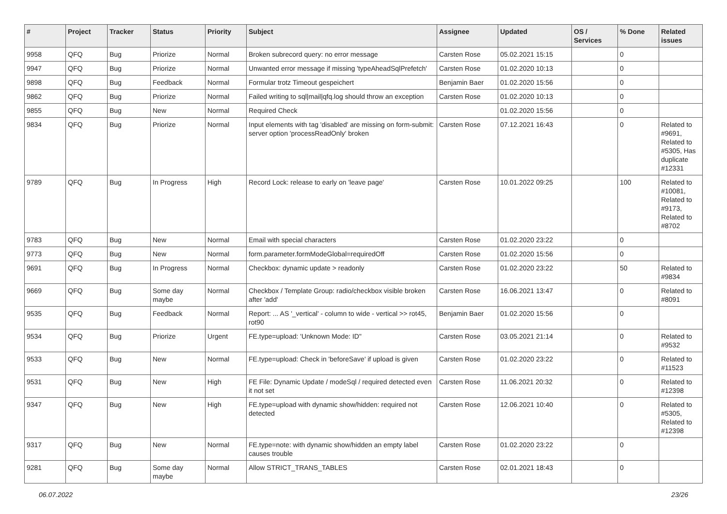| # | Project | Tracker | Status | Priority | Subject | Assignee | Updated | OS / Services | % Done | Related issues |
| --- | --- | --- | --- | --- | --- | --- | --- | --- | --- | --- |
| 9958 | QFQ | Bug | Priorize | Normal | Broken subrecord query: no error message | Carsten Rose | 05.02.2021 15:15 | | 0 | |
| 9947 | QFQ | Bug | Priorize | Normal | Unwanted error message if missing 'typeAheadSqlPrefetch' | Carsten Rose | 01.02.2020 10:13 | | 0 | |
| 9898 | QFQ | Bug | Feedback | Normal | Formular trotz Timeout gespeichert | Benjamin Baer | 01.02.2020 15:56 | | 0 | |
| 9862 | QFQ | Bug | Priorize | Normal | Failed writing to sql/mail/qfq.log should throw an exception | Carsten Rose | 01.02.2020 10:13 | | 0 | |
| 9855 | QFQ | Bug | New | Normal | Required Check | | 01.02.2020 15:56 | | 0 | |
| 9834 | QFQ | Bug | Priorize | Normal | Input elements with tag 'disabled' are missing on form-submit: server option 'processReadOnly' broken | Carsten Rose | 07.12.2021 16:43 | | 0 | Related to #9691, Related to #5305, Has duplicate #12331 |
| 9789 | QFQ | Bug | In Progress | High | Record Lock: release to early on 'leave page' | Carsten Rose | 10.01.2022 09:25 | | 100 | Related to #10081, Related to #9173, Related to #8702 |
| 9783 | QFQ | Bug | New | Normal | Email with special characters | Carsten Rose | 01.02.2020 23:22 | | 0 | |
| 9773 | QFQ | Bug | New | Normal | form.parameter.formModeGlobal=requiredOff | Carsten Rose | 01.02.2020 15:56 | | 0 | |
| 9691 | QFQ | Bug | In Progress | Normal | Checkbox: dynamic update > readonly | Carsten Rose | 01.02.2020 23:22 | | 50 | Related to #9834 |
| 9669 | QFQ | Bug | Some day maybe | Normal | Checkbox / Template Group: radio/checkbox visible broken after 'add' | Carsten Rose | 16.06.2021 13:47 | | 0 | Related to #8091 |
| 9535 | QFQ | Bug | Feedback | Normal | Report: ... AS '_vertical' - column to wide - vertical >> rot45, rot90 | Benjamin Baer | 01.02.2020 15:56 | | 0 | |
| 9534 | QFQ | Bug | Priorize | Urgent | FE.type=upload: 'Unknown Mode: ID" | Carsten Rose | 03.05.2021 21:14 | | 0 | Related to #9532 |
| 9533 | QFQ | Bug | New | Normal | FE.type=upload: Check in 'beforeSave' if upload is given | Carsten Rose | 01.02.2020 23:22 | | 0 | Related to #11523 |
| 9531 | QFQ | Bug | New | High | FE File: Dynamic Update / modeSql / required detected even it not set | Carsten Rose | 11.06.2021 20:32 | | 0 | Related to #12398 |
| 9347 | QFQ | Bug | New | High | FE.type=upload with dynamic show/hidden: required not detected | Carsten Rose | 12.06.2021 10:40 | | 0 | Related to #5305, Related to #12398 |
| 9317 | QFQ | Bug | New | Normal | FE.type=note: with dynamic show/hidden an empty label causes trouble | Carsten Rose | 01.02.2020 23:22 | | 0 | |
| 9281 | QFQ | Bug | Some day maybe | Normal | Allow STRICT_TRANS_TABLES | Carsten Rose | 02.01.2021 18:43 | | 0 | |
06.07.2022 23/26